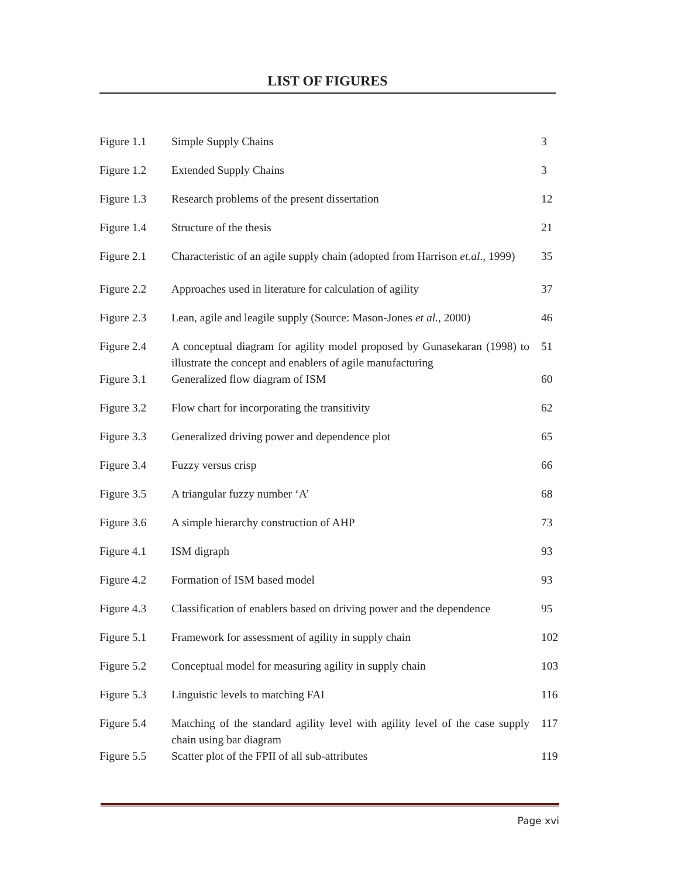LIST OF FIGURES
| Figure 1.1 | Simple Supply Chains | 3 |
| Figure 1.2 | Extended Supply Chains | 3 |
| Figure 1.3 | Research problems of the present dissertation | 12 |
| Figure 1.4 | Structure of the thesis | 21 |
| Figure 2.1 | Characteristic of an agile supply chain (adopted from Harrison et.al ., 1999) | 35 |
| Figure 2.2 | Approaches used in literature for calculation of agility | 37 |
| Figure 2.3 | Lean, agile and leagile supply (Source: Mason-Jones et al. , 2000) | 46 |
| Figure 2.4 | A conceptual diagram for agility model proposed by Gunasekaran (1998) to illustrate the concept and enablers of agile manufacturing | 51 |
| Figure 3.1 | Generalized flow diagram of ISM | 60 |
| Figure 3.2 | Flow chart for incorporating the transitivity | 62 |
| Figure 3.3 | Generalized driving power and dependence plot | 65 |
| Figure 3.4 | Fuzzy versus crisp | 66 |
| Figure 3.5 | A triangular fuzzy number ‘A’ | 68 |
| Figure 3.6 | A simple hierarchy construction of AHP | 73 |
| Figure 4.1 | ISM digraph | 93 |
| Figure 4.2 | Formation of ISM based model | 93 |
| Figure 4.3 | Classification of enablers based on driving power and the dependence | 95 |
| Figure 5.1 | Framework for assessment of agility in supply chain | 102 |
| Figure 5.2 | Conceptual model for measuring agility in supply chain | 103 |
| Figure 5.3 | Linguistic levels to matching FAI | 116 |
| Figure 5.4 | Matching of the standard agility level with agility level of the case supply chain using bar diagram | 117 |
| Figure 5.5 | Scatter plot of the FPII of all sub-attributes | 119 |
Page xvi